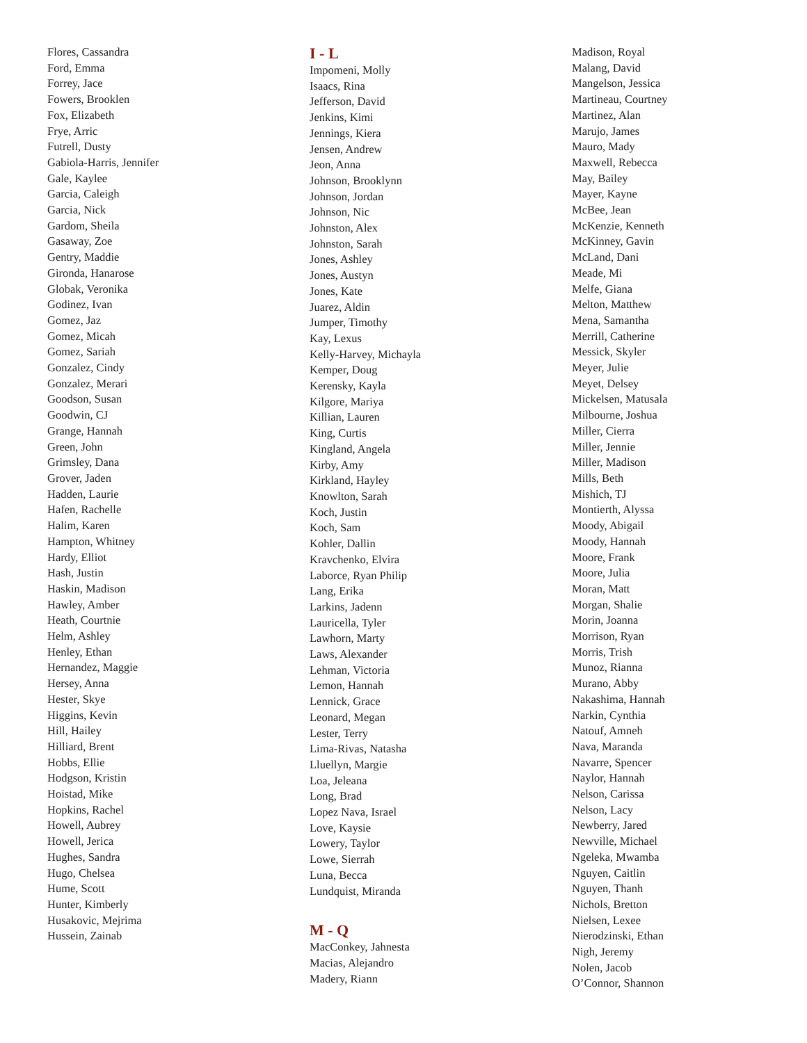Flores, Cassandra
Ford, Emma
Forrey, Jace
Fowers, Brooklen
Fox, Elizabeth
Frye, Arric
Futrell, Dusty
Gabiola-Harris, Jennifer
Gale, Kaylee
Garcia, Caleigh
Garcia, Nick
Gardom, Sheila
Gasaway, Zoe
Gentry, Maddie
Gironda, Hanarose
Globak, Veronika
Godinez, Ivan
Gomez, Jaz
Gomez, Micah
Gomez, Sariah
Gonzalez, Cindy
Gonzalez, Merari
Goodson, Susan
Goodwin, CJ
Grange, Hannah
Green, John
Grimsley, Dana
Grover, Jaden
Hadden, Laurie
Hafen, Rachelle
Halim, Karen
Hampton, Whitney
Hardy, Elliot
Hash, Justin
Haskin, Madison
Hawley, Amber
Heath, Courtnie
Helm, Ashley
Henley, Ethan
Hernandez, Maggie
Hersey, Anna
Hester, Skye
Higgins, Kevin
Hill, Hailey
Hilliard, Brent
Hobbs, Ellie
Hodgson, Kristin
Hoistad, Mike
Hopkins, Rachel
Howell, Aubrey
Howell, Jerica
Hughes, Sandra
Hugo, Chelsea
Hume, Scott
Hunter, Kimberly
Husakovic, Mejrima
Hussein, Zainab
I - L
Impomeni, Molly
Isaacs, Rina
Jefferson, David
Jenkins, Kimi
Jennings, Kiera
Jensen, Andrew
Jeon, Anna
Johnson, Brooklynn
Johnson, Jordan
Johnson, Nic
Johnston, Alex
Johnston, Sarah
Jones, Ashley
Jones, Austyn
Jones, Kate
Juarez, Aldin
Jumper, Timothy
Kay, Lexus
Kelly-Harvey, Michayla
Kemper, Doug
Kerensky, Kayla
Kilgore, Mariya
Killian, Lauren
King, Curtis
Kingland, Angela
Kirby, Amy
Kirkland, Hayley
Knowlton, Sarah
Koch, Justin
Koch, Sam
Kohler, Dallin
Kravchenko, Elvira
Laborce, Ryan Philip
Lang, Erika
Larkins, Jadenn
Lauricella, Tyler
Lawhorn, Marty
Laws, Alexander
Lehman, Victoria
Lemon, Hannah
Lennick, Grace
Leonard, Megan
Lester, Terry
Lima-Rivas, Natasha
Lluellyn, Margie
Loa, Jeleana
Long, Brad
Lopez Nava, Israel
Love, Kaysie
Lowery, Taylor
Lowe, Sierrah
Luna, Becca
Lundquist, Miranda
M - Q
MacConkey, Jahnesta
Macias, Alejandro
Madery, Riann
Madison, Royal
Malang, David
Mangelson, Jessica
Martineau, Courtney
Martinez, Alan
Marujo, James
Mauro, Mady
Maxwell, Rebecca
May, Bailey
Mayer, Kayne
McBee, Jean
McKenzie, Kenneth
McKinney, Gavin
McLand, Dani
Meade, Mi
Melfe, Giana
Melton, Matthew
Mena, Samantha
Merrill, Catherine
Messick, Skyler
Meyer, Julie
Meyet, Delsey
Mickelsen, Matusala
Milbourne, Joshua
Miller, Cierra
Miller, Jennie
Miller, Madison
Mills, Beth
Mishich, TJ
Montierth, Alyssa
Moody, Abigail
Moody, Hannah
Moore, Frank
Moore, Julia
Moran, Matt
Morgan, Shalie
Morin, Joanna
Morrison, Ryan
Morris, Trish
Munoz, Rianna
Murano, Abby
Nakashima, Hannah
Narkin, Cynthia
Natouf, Amneh
Nava, Maranda
Navarre, Spencer
Naylor, Hannah
Nelson, Carissa
Nelson, Lacy
Newberry, Jared
Newville, Michael
Ngeleka, Mwamba
Nguyen, Caitlin
Nguyen, Thanh
Nichols, Bretton
Nielsen, Lexee
Nierodzinski, Ethan
Nigh, Jeremy
Nolen, Jacob
O’Connor, Shannon